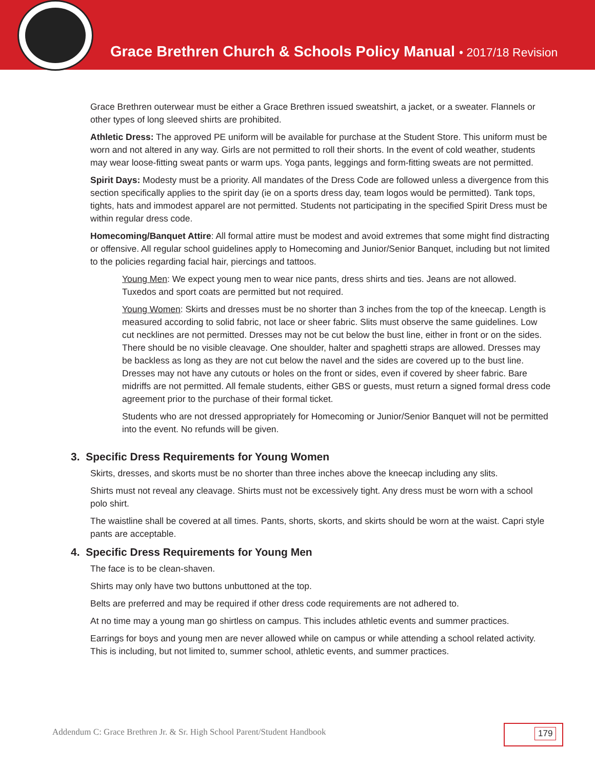Grace Brethren Church & Schools Policy Manual • 2017/18 Revision
Grace Brethren outerwear must be either a Grace Brethren issued sweatshirt, a jacket, or a sweater. Flannels or other types of long sleeved shirts are prohibited.
Athletic Dress: The approved PE uniform will be available for purchase at the Student Store. This uniform must be worn and not altered in any way. Girls are not permitted to roll their shorts. In the event of cold weather, students may wear loose-fitting sweat pants or warm ups. Yoga pants, leggings and form-fitting sweats are not permitted.
Spirit Days: Modesty must be a priority. All mandates of the Dress Code are followed unless a divergence from this section specifically applies to the spirit day (ie on a sports dress day, team logos would be permitted). Tank tops, tights, hats and immodest apparel are not permitted. Students not participating in the specified Spirit Dress must be within regular dress code.
Homecoming/Banquet Attire: All formal attire must be modest and avoid extremes that some might find distracting or offensive. All regular school guidelines apply to Homecoming and Junior/Senior Banquet, including but not limited to the policies regarding facial hair, piercings and tattoos.
Young Men: We expect young men to wear nice pants, dress shirts and ties. Jeans are not allowed. Tuxedos and sport coats are permitted but not required.
Young Women: Skirts and dresses must be no shorter than 3 inches from the top of the kneecap. Length is measured according to solid fabric, not lace or sheer fabric. Slits must observe the same guidelines. Low cut necklines are not permitted. Dresses may not be cut below the bust line, either in front or on the sides. There should be no visible cleavage. One shoulder, halter and spaghetti straps are allowed. Dresses may be backless as long as they are not cut below the navel and the sides are covered up to the bust line. Dresses may not have any cutouts or holes on the front or sides, even if covered by sheer fabric. Bare midriffs are not permitted. All female students, either GBS or guests, must return a signed formal dress code agreement prior to the purchase of their formal ticket.
Students who are not dressed appropriately for Homecoming or Junior/Senior Banquet will not be permitted into the event. No refunds will be given.
3. Specific Dress Requirements for Young Women
Skirts, dresses, and skorts must be no shorter than three inches above the kneecap including any slits.
Shirts must not reveal any cleavage. Shirts must not be excessively tight. Any dress must be worn with a school polo shirt.
The waistline shall be covered at all times. Pants, shorts, skorts, and skirts should be worn at the waist. Capri style pants are acceptable.
4. Specific Dress Requirements for Young Men
The face is to be clean-shaven.
Shirts may only have two buttons unbuttoned at the top.
Belts are preferred and may be required if other dress code requirements are not adhered to.
At no time may a young man go shirtless on campus. This includes athletic events and summer practices.
Earrings for boys and young men are never allowed while on campus or while attending a school related activity. This is including, but not limited to, summer school, athletic events, and summer practices.
Addendum C: Grace Brethren Jr. & Sr. High School Parent/Student Handbook
179